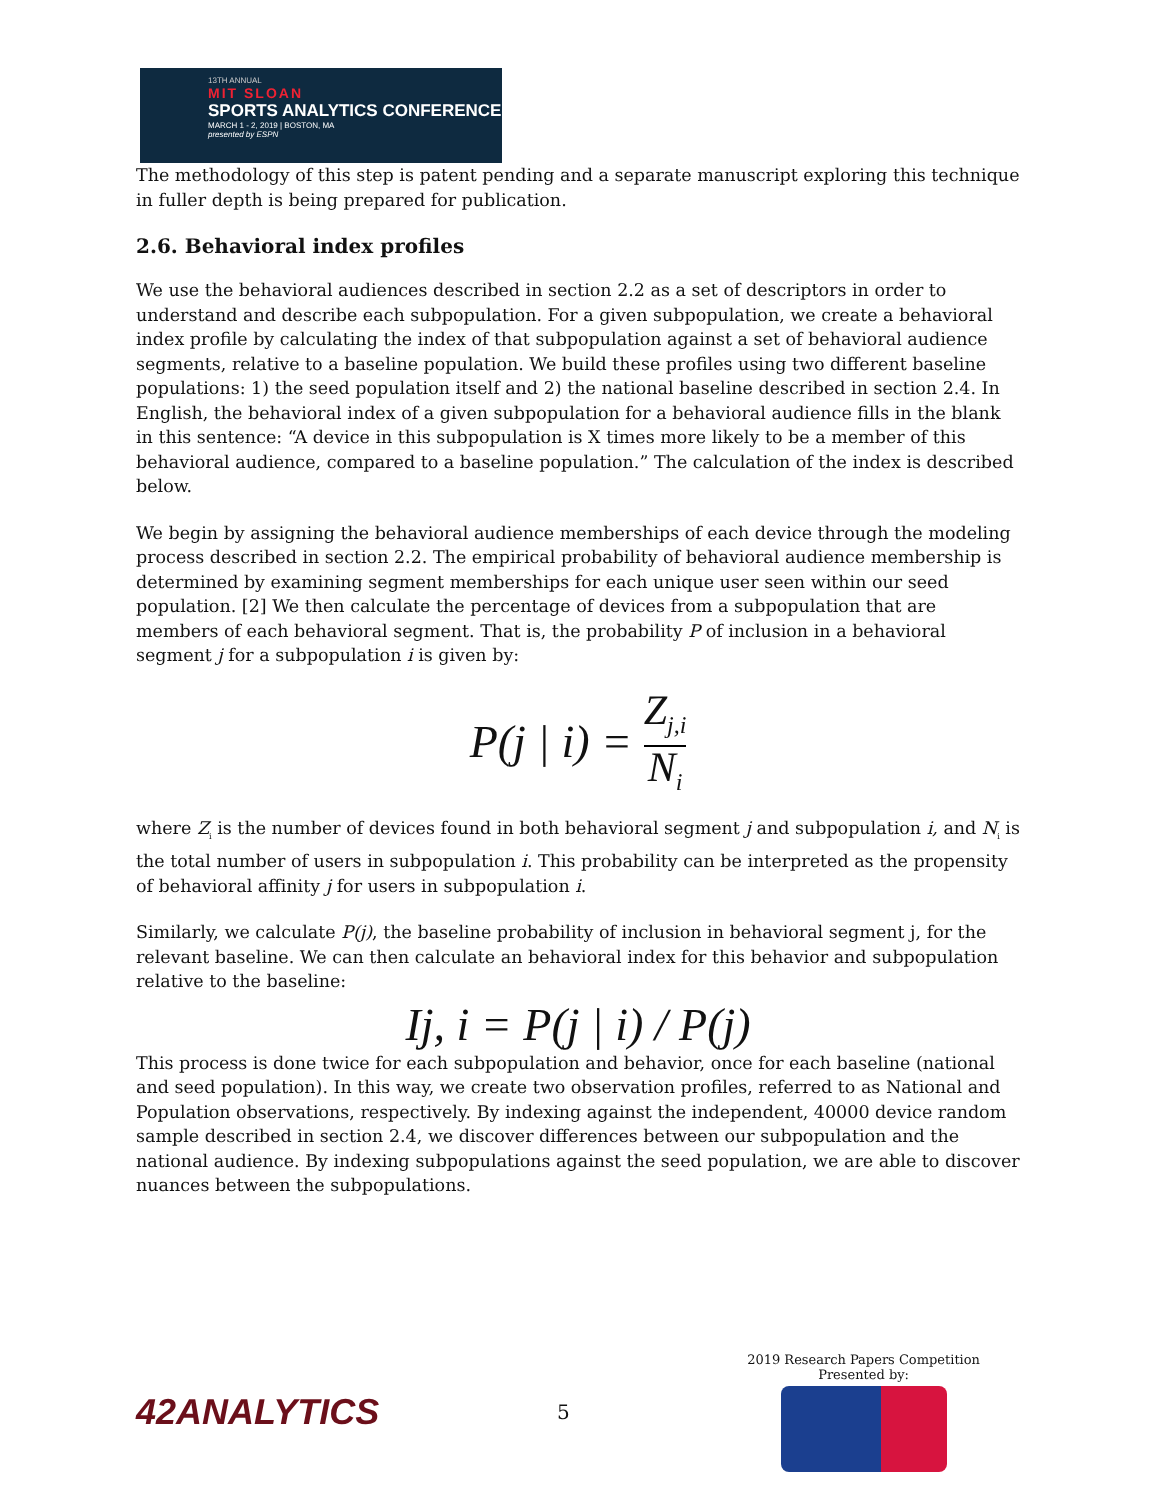13TH ANNUAL
MIT SLOAN
SPORTS ANALYTICS CONFERENCE
MARCH 1 - 2, 2019 | BOSTON, MA
presented by ESPN
The methodology of this step is patent pending and a separate manuscript exploring this technique in fuller depth is being prepared for publication.
2.6. Behavioral index profiles
We use the behavioral audiences described in section 2.2 as a set of descriptors in order to understand and describe each subpopulation. For a given subpopulation, we create a behavioral index profile by calculating the index of that subpopulation against a set of behavioral audience segments, relative to a baseline population. We build these profiles using two different baseline populations: 1) the seed population itself and 2) the national baseline described in section 2.4. In English, the behavioral index of a given subpopulation for a behavioral audience fills in the blank in this sentence: “A device in this subpopulation is X times more likely to be a member of this behavioral audience, compared to a baseline population.” The calculation of the index is described below.
We begin by assigning the behavioral audience memberships of each device through the modeling process described in section 2.2. The empirical probability of behavioral audience membership is determined by examining segment memberships for each unique user seen within our seed population. [2] We then calculate the percentage of devices from a subpopulation that are members of each behavioral segment. That is, the probability P of inclusion in a behavioral segment j for a subpopulation i is given by:
P(j | i) = Z<sub>j,i</sub> N<sub>i</sub>
where Z<sub>i</sub> is the number of devices found in both behavioral segment j and subpopulation i, and N<sub>i</sub> is the total number of users in subpopulation i. This probability can be interpreted as the propensity of behavioral affinity j for users in subpopulation i.
Similarly, we calculate P(j), the baseline probability of inclusion in behavioral segment j, for the relevant baseline. We can then calculate an behavioral index for this behavior and subpopulation relative to the baseline:
Ij, i = P(j | i) / P(j)
This process is done twice for each subpopulation and behavior, once for each baseline (national and seed population). In this way, we create two observation profiles, referred to as National and Population observations, respectively. By indexing against the independent, 40000 device random sample described in section 2.4, we discover differences between our subpopulation and the national audience. By indexing subpopulations against the seed population, we are able to discover nuances between the subpopulations.
42ANALYTICS
5
2019 Research Papers Competition
Presented by: